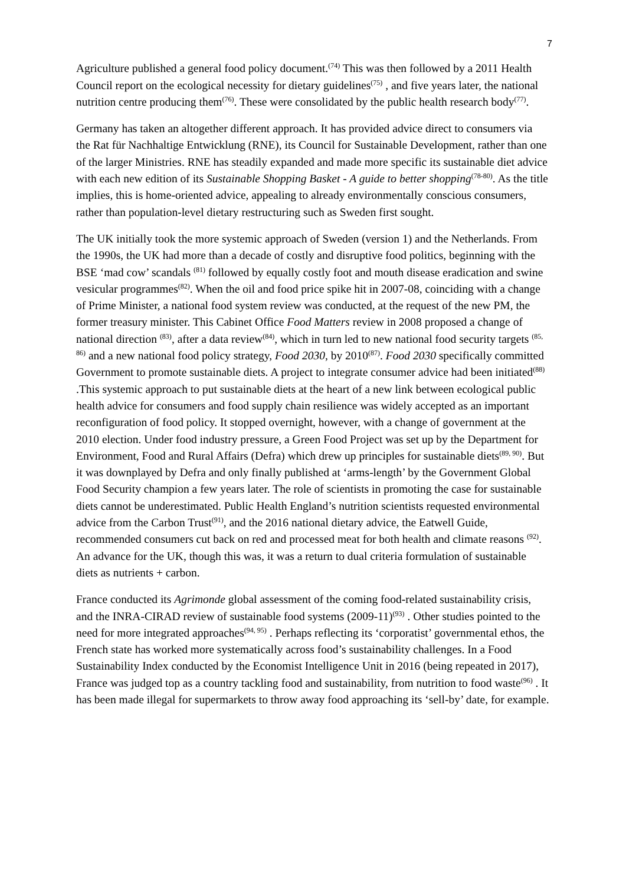7
Agriculture published a general food policy document.<sup>(74)</sup> This was then followed by a 2011 Health Council report on the ecological necessity for dietary guidelines<sup>(75)</sup> , and five years later, the national nutrition centre producing them<sup>(76)</sup>. These were consolidated by the public health research body<sup>(77)</sup>.
Germany has taken an altogether different approach. It has provided advice direct to consumers via the Rat für Nachhaltige Entwicklung (RNE), its Council for Sustainable Development, rather than one of the larger Ministries. RNE has steadily expanded and made more specific its sustainable diet advice with each new edition of its Sustainable Shopping Basket - A guide to better shopping<sup>(78-80)</sup>. As the title implies, this is home-oriented advice, appealing to already environmentally conscious consumers, rather than population-level dietary restructuring such as Sweden first sought.
The UK initially took the more systemic approach of Sweden (version 1) and the Netherlands. From the 1990s, the UK had more than a decade of costly and disruptive food politics, beginning with the BSE ‘mad cow’ scandals <sup>(81)</sup> followed by equally costly foot and mouth disease eradication and swine vesicular programmes<sup>(82)</sup>. When the oil and food price spike hit in 2007-08, coinciding with a change of Prime Minister, a national food system review was conducted, at the request of the new PM, the former treasury minister. This Cabinet Office Food Matters review in 2008 proposed a change of national direction <sup>(83)</sup>, after a data review<sup>(84)</sup>, which in turn led to new national food security targets <sup>(85, 86)</sup> and a new national food policy strategy, Food 2030, by 2010<sup>(87)</sup>. Food 2030 specifically committed Government to promote sustainable diets. A project to integrate consumer advice had been initiated<sup>(88)</sup> .This systemic approach to put sustainable diets at the heart of a new link between ecological public health advice for consumers and food supply chain resilience was widely accepted as an important reconfiguration of food policy. It stopped overnight, however, with a change of government at the 2010 election. Under food industry pressure, a Green Food Project was set up by the Department for Environment, Food and Rural Affairs (Defra) which drew up principles for sustainable diets<sup>(89, 90)</sup>. But it was downplayed by Defra and only finally published at ‘arms-length’ by the Government Global Food Security champion a few years later. The role of scientists in promoting the case for sustainable diets cannot be underestimated. Public Health England’s nutrition scientists requested environmental advice from the Carbon Trust<sup>(91)</sup>, and the 2016 national dietary advice, the Eatwell Guide, recommended consumers cut back on red and processed meat for both health and climate reasons <sup>(92)</sup>. An advance for the UK, though this was, it was a return to dual criteria formulation of sustainable diets as nutrients + carbon.
France conducted its Agrimonde global assessment of the coming food-related sustainability crisis, and the INRA-CIRAD review of sustainable food systems (2009-11)<sup>(93)</sup> . Other studies pointed to the need for more integrated approaches<sup>(94, 95)</sup> . Perhaps reflecting its ‘corporatist’ governmental ethos, the French state has worked more systematically across food’s sustainability challenges. In a Food Sustainability Index conducted by the Economist Intelligence Unit in 2016 (being repeated in 2017), France was judged top as a country tackling food and sustainability, from nutrition to food waste<sup>(96)</sup> . It has been made illegal for supermarkets to throw away food approaching its ‘sell-by’ date, for example.